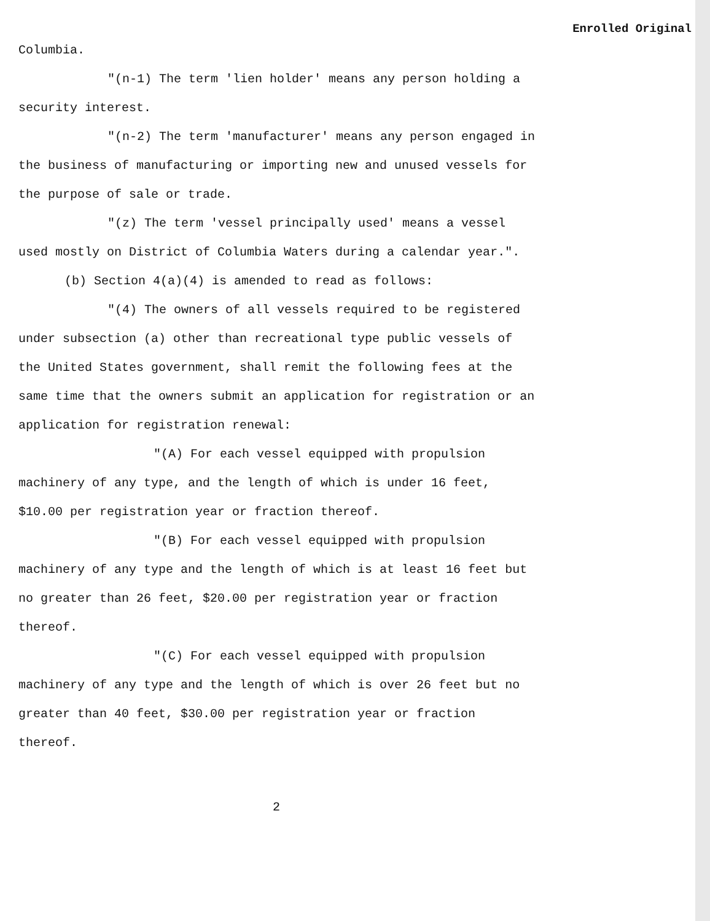Enrolled Original
Columbia.
"(n-1) The term 'lien holder' means any person holding a security interest.
"(n-2) The term 'manufacturer' means any person engaged in the business of manufacturing or importing new and unused vessels for the purpose of sale or trade.
"(z) The term 'vessel principally used' means a vessel used mostly on District of Columbia Waters during a calendar year.".
(b) Section 4(a)(4) is amended to read as follows:
"(4) The owners of all vessels required to be registered under subsection (a) other than recreational type public vessels of the United States government, shall remit the following fees at the same time that the owners submit an application for registration or an application for registration renewal:
"(A) For each vessel equipped with propulsion machinery of any type, and the length of which is under 16 feet, $10.00 per registration year or fraction thereof.
"(B) For each vessel equipped with propulsion machinery of any type and the length of which is at least 16 feet but no greater than 26 feet, $20.00 per registration year or fraction thereof.
"(C) For each vessel equipped with propulsion machinery of any type and the length of which is over 26 feet but no greater than 40 feet, $30.00 per registration year or fraction thereof.
2